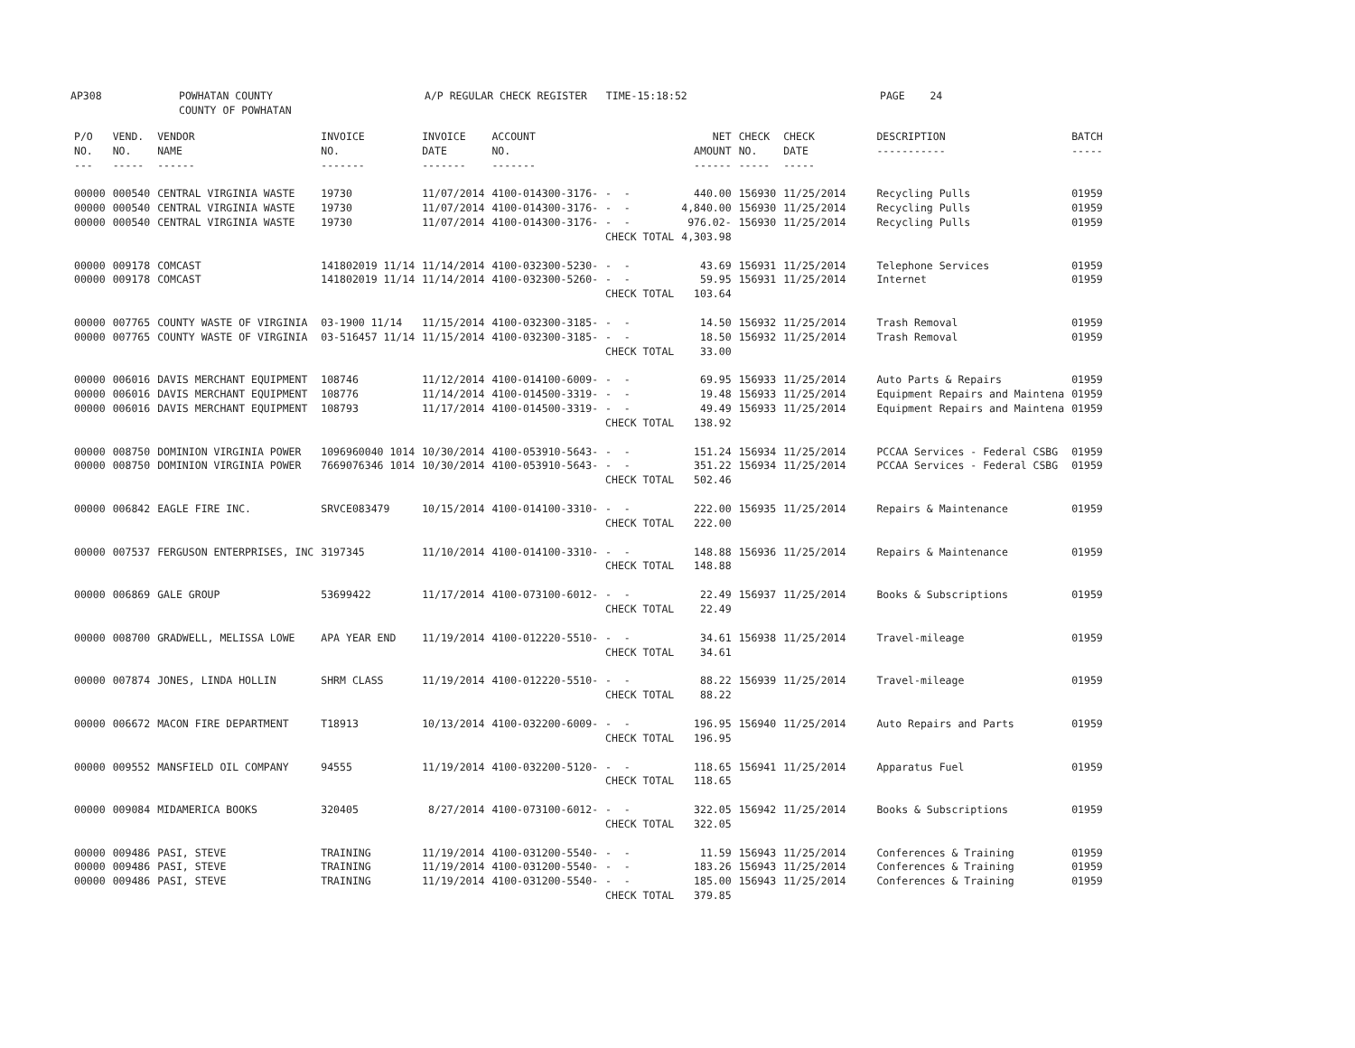AP308 POWHATAN COUNTY COUNTY OF POWHATAN A/P REGULAR CHECK REGISTER TIME-15:18:52 PAGE 24
| P/O NO. --- | VEND. NO. ----- | VENDOR NAME ------ | INVOICE NO. ------- | INVOICE DATE ------- | ACCOUNT NO. ------- | | NET AMOUNT ------ | CHECK NO. ----- | CHECK DATE ----- | DESCRIPTION ----------- | BATCH ----- |
| --- | --- | --- | --- | --- | --- | --- | --- | --- | --- | --- | --- |
| 00000 | 000540 | CENTRAL VIRGINIA WASTE | 19730 | 11/07/2014 | 4100-014300-3176- | - - | 440.00 | 156930 | 11/25/2014 | Recycling Pulls | 01959 |
| 00000 | 000540 | CENTRAL VIRGINIA WASTE | 19730 | 11/07/2014 | 4100-014300-3176- | - - | 4,840.00 | 156930 | 11/25/2014 | Recycling Pulls | 01959 |
| 00000 | 000540 | CENTRAL VIRGINIA WASTE | 19730 | 11/07/2014 | 4100-014300-3176- | - - | 976.02- | 156930 | 11/25/2014 | Recycling Pulls | 01959 |
| | | | | | | CHECK TOTAL | 4,303.98 | | | | |
| 00000 | 009178 | COMCAST | 141802019 11/14 | 11/14/2014 | 4100-032300-5230- | - - | 43.69 | 156931 | 11/25/2014 | Telephone Services | 01959 |
| 00000 | 009178 | COMCAST | 141802019 11/14 | 11/14/2014 | 4100-032300-5260- | - - | 59.95 | 156931 | 11/25/2014 | Internet | 01959 |
| | | | | | | CHECK TOTAL | 103.64 | | | | |
| 00000 | 007765 | COUNTY WASTE OF VIRGINIA | 03-1900 11/14 | 11/15/2014 | 4100-032300-3185- | - - | 14.50 | 156932 | 11/25/2014 | Trash Removal | 01959 |
| 00000 | 007765 | COUNTY WASTE OF VIRGINIA | 03-516457 11/14 | 11/15/2014 | 4100-032300-3185- | - - | 18.50 | 156932 | 11/25/2014 | Trash Removal | 01959 |
| | | | | | | CHECK TOTAL | 33.00 | | | | |
| 00000 | 006016 | DAVIS MERCHANT EQUIPMENT | 108746 | 11/12/2014 | 4100-014100-6009- | - - | 69.95 | 156933 | 11/25/2014 | Auto Parts & Repairs | 01959 |
| 00000 | 006016 | DAVIS MERCHANT EQUIPMENT | 108776 | 11/14/2014 | 4100-014500-3319- | - - | 19.48 | 156933 | 11/25/2014 | Equipment Repairs and Maintena | 01959 |
| 00000 | 006016 | DAVIS MERCHANT EQUIPMENT | 108793 | 11/17/2014 | 4100-014500-3319- | - - | 49.49 | 156933 | 11/25/2014 | Equipment Repairs and Maintena | 01959 |
| | | | | | | CHECK TOTAL | 138.92 | | | | |
| 00000 | 008750 | DOMINION VIRGINIA POWER | 1096960040 1014 | 10/30/2014 | 4100-053910-5643- | - - | 151.24 | 156934 | 11/25/2014 | PCCAA Services - Federal CSBG | 01959 |
| 00000 | 008750 | DOMINION VIRGINIA POWER | 7669076346 1014 | 10/30/2014 | 4100-053910-5643- | - - | 351.22 | 156934 | 11/25/2014 | PCCAA Services - Federal CSBG | 01959 |
| | | | | | | CHECK TOTAL | 502.46 | | | | |
| 00000 | 006842 | EAGLE FIRE INC. | SRVCE083479 | 10/15/2014 | 4100-014100-3310- | - - | 222.00 | 156935 | 11/25/2014 | Repairs & Maintenance | 01959 |
| | | | | | | CHECK TOTAL | 222.00 | | | | |
| 00000 | 007537 | FERGUSON ENTERPRISES, INC | 3197345 | 11/10/2014 | 4100-014100-3310- | - - | 148.88 | 156936 | 11/25/2014 | Repairs & Maintenance | 01959 |
| | | | | | | CHECK TOTAL | 148.88 | | | | |
| 00000 | 006869 | GALE GROUP | 53699422 | 11/17/2014 | 4100-073100-6012- | - - | 22.49 | 156937 | 11/25/2014 | Books & Subscriptions | 01959 |
| | | | | | | CHECK TOTAL | 22.49 | | | | |
| 00000 | 008700 | GRADWELL, MELISSA LOWE | APA YEAR END | 11/19/2014 | 4100-012220-5510- | - - | 34.61 | 156938 | 11/25/2014 | Travel-mileage | 01959 |
| | | | | | | CHECK TOTAL | 34.61 | | | | |
| 00000 | 007874 | JONES, LINDA HOLLIN | SHRM CLASS | 11/19/2014 | 4100-012220-5510- | - - | 88.22 | 156939 | 11/25/2014 | Travel-mileage | 01959 |
| | | | | | | CHECK TOTAL | 88.22 | | | | |
| 00000 | 006672 | MACON FIRE DEPARTMENT | T18913 | 10/13/2014 | 4100-032200-6009- | - - | 196.95 | 156940 | 11/25/2014 | Auto Repairs and Parts | 01959 |
| | | | | | | CHECK TOTAL | 196.95 | | | | |
| 00000 | 009552 | MANSFIELD OIL COMPANY | 94555 | 11/19/2014 | 4100-032200-5120- | - - | 118.65 | 156941 | 11/25/2014 | Apparatus Fuel | 01959 |
| | | | | | | CHECK TOTAL | 118.65 | | | | |
| 00000 | 009084 | MIDAMERICA BOOKS | 320405 | 8/27/2014 | 4100-073100-6012- | - - | 322.05 | 156942 | 11/25/2014 | Books & Subscriptions | 01959 |
| | | | | | | CHECK TOTAL | 322.05 | | | | |
| 00000 | 009486 | PASI, STEVE | TRAINING | 11/19/2014 | 4100-031200-5540- | - - | 11.59 | 156943 | 11/25/2014 | Conferences & Training | 01959 |
| 00000 | 009486 | PASI, STEVE | TRAINING | 11/19/2014 | 4100-031200-5540- | - - | 183.26 | 156943 | 11/25/2014 | Conferences & Training | 01959 |
| 00000 | 009486 | PASI, STEVE | TRAINING | 11/19/2014 | 4100-031200-5540- | - - | 185.00 | 156943 | 11/25/2014 | Conferences & Training | 01959 |
| | | | | | | CHECK TOTAL | 379.85 | | | | |